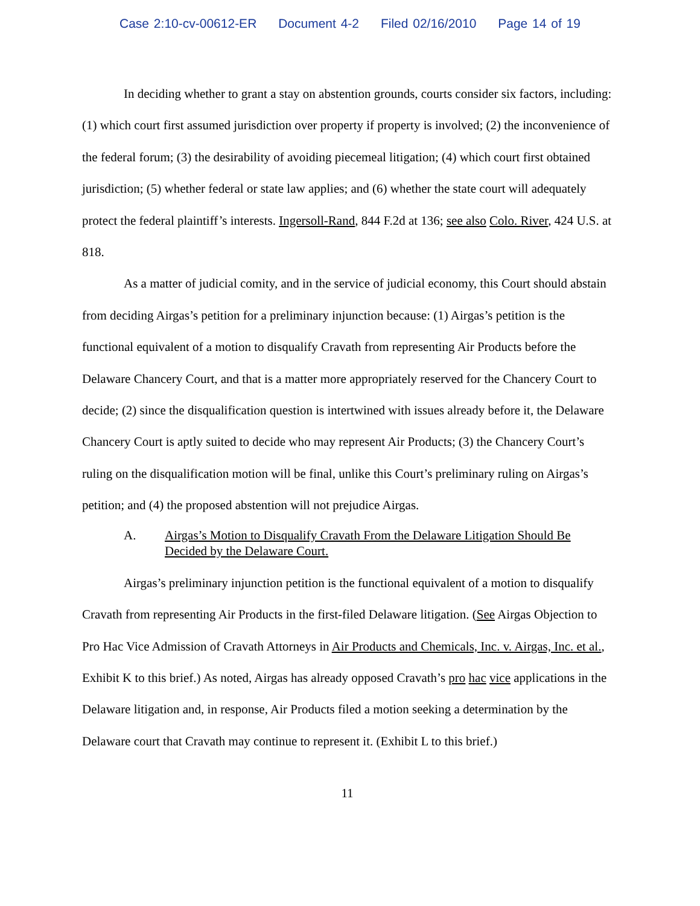Case 2:10-cv-00612-ER Document 4-2 Filed 02/16/2010 Page 14 of 19
In deciding whether to grant a stay on abstention grounds, courts consider six factors, including: (1) which court first assumed jurisdiction over property if property is involved; (2) the inconvenience of the federal forum; (3) the desirability of avoiding piecemeal litigation; (4) which court first obtained jurisdiction; (5) whether federal or state law applies; and (6) whether the state court will adequately protect the federal plaintiff’s interests. Ingersoll-Rand, 844 F.2d at 136; see also Colo. River, 424 U.S. at 818.
As a matter of judicial comity, and in the service of judicial economy, this Court should abstain from deciding Airgas’s petition for a preliminary injunction because: (1) Airgas’s petition is the functional equivalent of a motion to disqualify Cravath from representing Air Products before the Delaware Chancery Court, and that is a matter more appropriately reserved for the Chancery Court to decide; (2) since the disqualification question is intertwined with issues already before it, the Delaware Chancery Court is aptly suited to decide who may represent Air Products; (3) the Chancery Court’s ruling on the disqualification motion will be final, unlike this Court’s preliminary ruling on Airgas’s petition; and (4) the proposed abstention will not prejudice Airgas.
A. Airgas’s Motion to Disqualify Cravath From the Delaware Litigation Should Be Decided by the Delaware Court.
Airgas’s preliminary injunction petition is the functional equivalent of a motion to disqualify Cravath from representing Air Products in the first-filed Delaware litigation. (See Airgas Objection to Pro Hac Vice Admission of Cravath Attorneys in Air Products and Chemicals, Inc. v. Airgas, Inc. et al., Exhibit K to this brief.) As noted, Airgas has already opposed Cravath’s pro hac vice applications in the Delaware litigation and, in response, Air Products filed a motion seeking a determination by the Delaware court that Cravath may continue to represent it. (Exhibit L to this brief.)
11